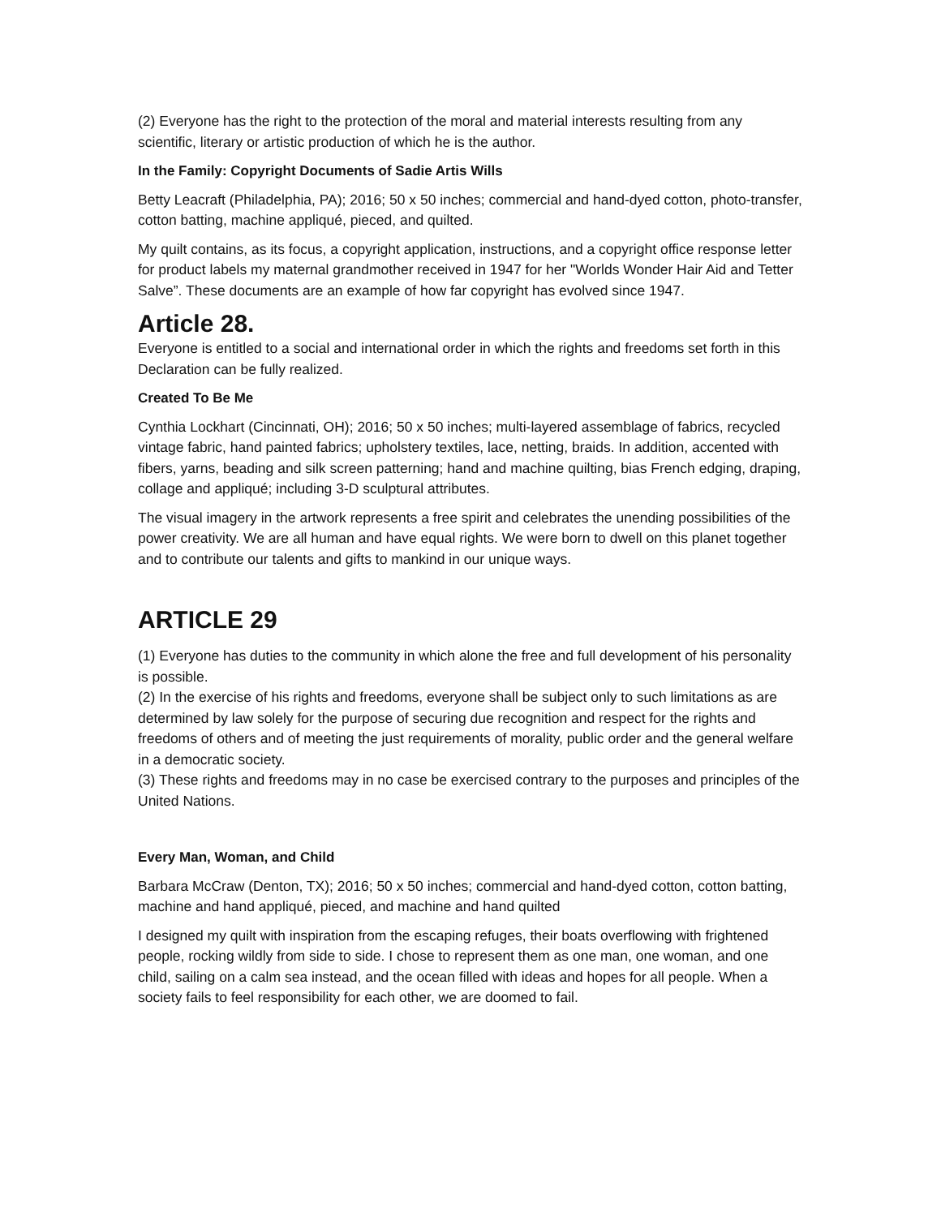(2) Everyone has the right to the protection of the moral and material interests resulting from any scientific, literary or artistic production of which he is the author.
In the Family: Copyright Documents of Sadie Artis Wills
Betty Leacraft (Philadelphia, PA); 2016; 50 x 50 inches; commercial and hand-dyed cotton, photo-transfer, cotton batting, machine appliqué, pieced, and quilted.
My quilt contains, as its focus, a copyright application, instructions, and a copyright office response letter for product labels my maternal grandmother received in 1947 for her "Worlds Wonder Hair Aid and Tetter Salve”. These documents are an example of how far copyright has evolved since 1947.
Article 28.
Everyone is entitled to a social and international order in which the rights and freedoms set forth in this Declaration can be fully realized.
Created To Be Me
Cynthia Lockhart (Cincinnati, OH); 2016; 50 x 50 inches; multi-layered assemblage of fabrics, recycled vintage fabric, hand painted fabrics; upholstery textiles, lace, netting, braids. In addition, accented with fibers, yarns, beading and silk screen patterning; hand and machine quilting, bias French edging, draping, collage and appliqué; including 3-D sculptural attributes.
The visual imagery in the artwork represents a free spirit and celebrates the unending possibilities of the power creativity. We are all human and have equal rights. We were born to dwell on this planet together and to contribute our talents and gifts to mankind in our unique ways.
ARTICLE 29
(1) Everyone has duties to the community in which alone the free and full development of his personality is possible.
(2) In the exercise of his rights and freedoms, everyone shall be subject only to such limitations as are determined by law solely for the purpose of securing due recognition and respect for the rights and freedoms of others and of meeting the just requirements of morality, public order and the general welfare in a democratic society.
(3) These rights and freedoms may in no case be exercised contrary to the purposes and principles of the United Nations.
Every Man, Woman, and Child
Barbara McCraw (Denton, TX); 2016; 50 x 50 inches; commercial and hand-dyed cotton, cotton batting, machine and hand appliqué, pieced, and machine and hand quilted
I designed my quilt with inspiration from the escaping refuges, their boats overflowing with frightened people, rocking wildly from side to side. I chose to represent them as one man, one woman, and one child, sailing on a calm sea instead, and the ocean filled with ideas and hopes for all people. When a society fails to feel responsibility for each other, we are doomed to fail.